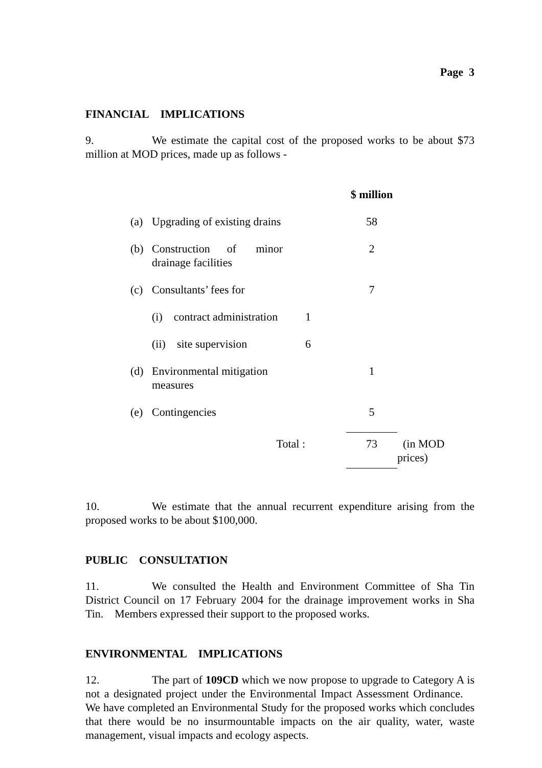Page 3
FINANCIAL IMPLICATIONS
9. We estimate the capital cost of the proposed works to be about $73 million at MOD prices, made up as follows -
| | | | $ million | |
| (a) | Upgrading of existing drains | | 58 | |
| (b) | Construction of minor drainage facilities | | 2 | |
| (c) | Consultants’ fees for | | 7 | |
| | (i) contract administration | 1 | | |
| | (ii) site supervision | 6 | | |
| (d) | Environmental mitigation measures | | 1 | |
| (e) | Contingencies | | 5 | |
| | Total : | | 73 | (in MOD prices) |
10. We estimate that the annual recurrent expenditure arising from the proposed works to be about $100,000.
PUBLIC CONSULTATION
11. We consulted the Health and Environment Committee of Sha Tin District Council on 17 February 2004 for the drainage improvement works in Sha Tin. Members expressed their support to the proposed works.
ENVIRONMENTAL IMPLICATIONS
12. The part of 109CD which we now propose to upgrade to Category A is not a designated project under the Environmental Impact Assessment Ordinance. We have completed an Environmental Study for the proposed works which concludes that there would be no insurmountable impacts on the air quality, water, waste management, visual impacts and ecology aspects.